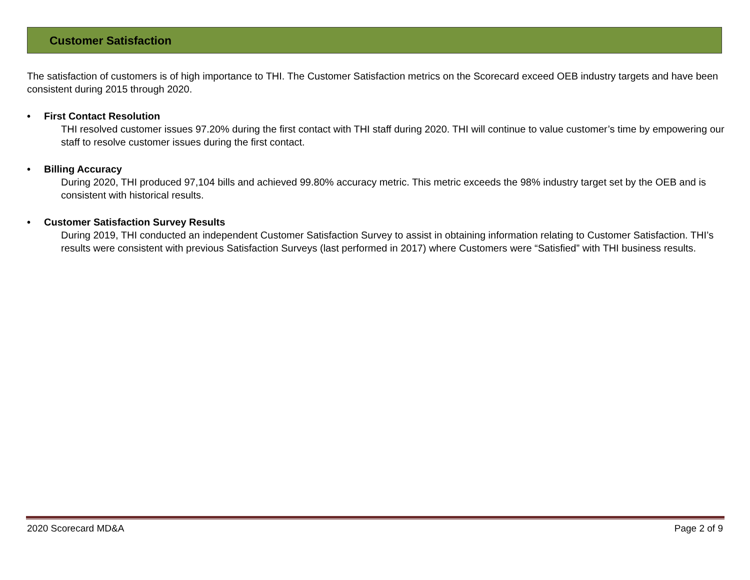Customer Satisfaction
The satisfaction of customers is of high importance to THI. The Customer Satisfaction metrics on the Scorecard exceed OEB industry targets and have been consistent during 2015 through 2020.
• First Contact Resolution
THI resolved customer issues 97.20% during the first contact with THI staff during 2020. THI will continue to value customer’s time by empowering our staff to resolve customer issues during the first contact.
• Billing Accuracy
During 2020, THI produced 97,104 bills and achieved 99.80% accuracy metric. This metric exceeds the 98% industry target set by the OEB and is consistent with historical results.
• Customer Satisfaction Survey Results
During 2019, THI conducted an independent Customer Satisfaction Survey to assist in obtaining information relating to Customer Satisfaction. THI’s results were consistent with previous Satisfaction Surveys (last performed in 2017) where Customers were “Satisfied” with THI business results.
2020 Scorecard MD&A Page 2 of 9